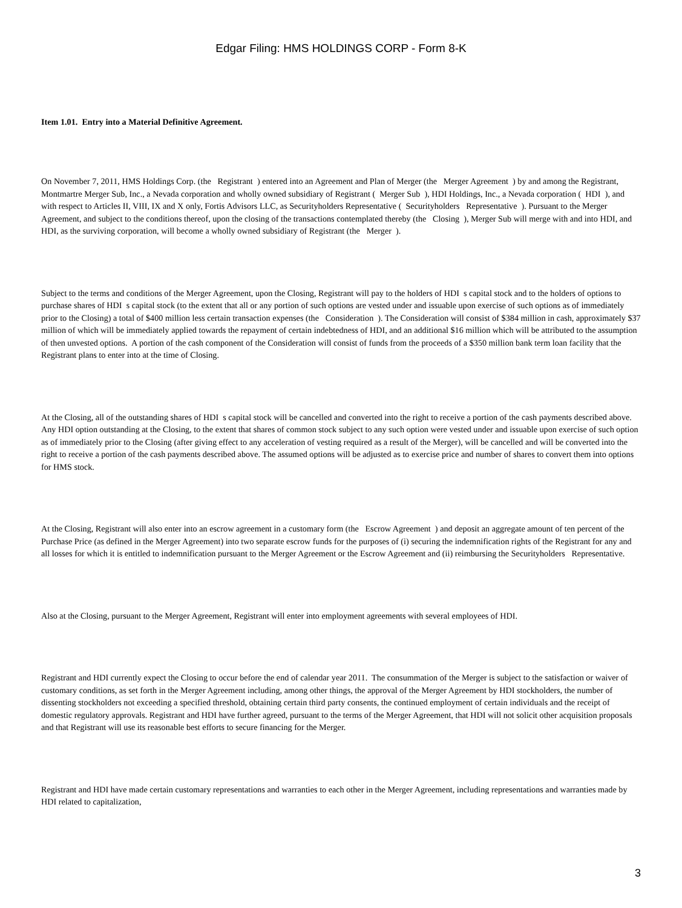Edgar Filing: HMS HOLDINGS CORP - Form 8-K
Item 1.01. Entry into a Material Definitive Agreement.
On November 7, 2011, HMS Holdings Corp. (the Registrant ) entered into an Agreement and Plan of Merger (the Merger Agreement ) by and among the Registrant, Montmartre Merger Sub, Inc., a Nevada corporation and wholly owned subsidiary of Registrant ( Merger Sub ), HDI Holdings, Inc., a Nevada corporation ( HDI ), and with respect to Articles II, VIII, IX and X only, Fortis Advisors LLC, as Securityholders Representative ( Securityholders Representative ). Pursuant to the Merger Agreement, and subject to the conditions thereof, upon the closing of the transactions contemplated thereby (the Closing ), Merger Sub will merge with and into HDI, and HDI, as the surviving corporation, will become a wholly owned subsidiary of Registrant (the Merger ).
Subject to the terms and conditions of the Merger Agreement, upon the Closing, Registrant will pay to the holders of HDI s capital stock and to the holders of options to purchase shares of HDI s capital stock (to the extent that all or any portion of such options are vested under and issuable upon exercise of such options as of immediately prior to the Closing) a total of $400 million less certain transaction expenses (the Consideration ). The Consideration will consist of $384 million in cash, approximately $37 million of which will be immediately applied towards the repayment of certain indebtedness of HDI, and an additional $16 million which will be attributed to the assumption of then unvested options. A portion of the cash component of the Consideration will consist of funds from the proceeds of a $350 million bank term loan facility that the Registrant plans to enter into at the time of Closing.
At the Closing, all of the outstanding shares of HDI s capital stock will be cancelled and converted into the right to receive a portion of the cash payments described above. Any HDI option outstanding at the Closing, to the extent that shares of common stock subject to any such option were vested under and issuable upon exercise of such option as of immediately prior to the Closing (after giving effect to any acceleration of vesting required as a result of the Merger), will be cancelled and will be converted into the right to receive a portion of the cash payments described above. The assumed options will be adjusted as to exercise price and number of shares to convert them into options for HMS stock.
At the Closing, Registrant will also enter into an escrow agreement in a customary form (the Escrow Agreement ) and deposit an aggregate amount of ten percent of the Purchase Price (as defined in the Merger Agreement) into two separate escrow funds for the purposes of (i) securing the indemnification rights of the Registrant for any and all losses for which it is entitled to indemnification pursuant to the Merger Agreement or the Escrow Agreement and (ii) reimbursing the Securityholders Representative.
Also at the Closing, pursuant to the Merger Agreement, Registrant will enter into employment agreements with several employees of HDI.
Registrant and HDI currently expect the Closing to occur before the end of calendar year 2011. The consummation of the Merger is subject to the satisfaction or waiver of customary conditions, as set forth in the Merger Agreement including, among other things, the approval of the Merger Agreement by HDI stockholders, the number of dissenting stockholders not exceeding a specified threshold, obtaining certain third party consents, the continued employment of certain individuals and the receipt of domestic regulatory approvals. Registrant and HDI have further agreed, pursuant to the terms of the Merger Agreement, that HDI will not solicit other acquisition proposals and that Registrant will use its reasonable best efforts to secure financing for the Merger.
Registrant and HDI have made certain customary representations and warranties to each other in the Merger Agreement, including representations and warranties made by HDI related to capitalization,
3